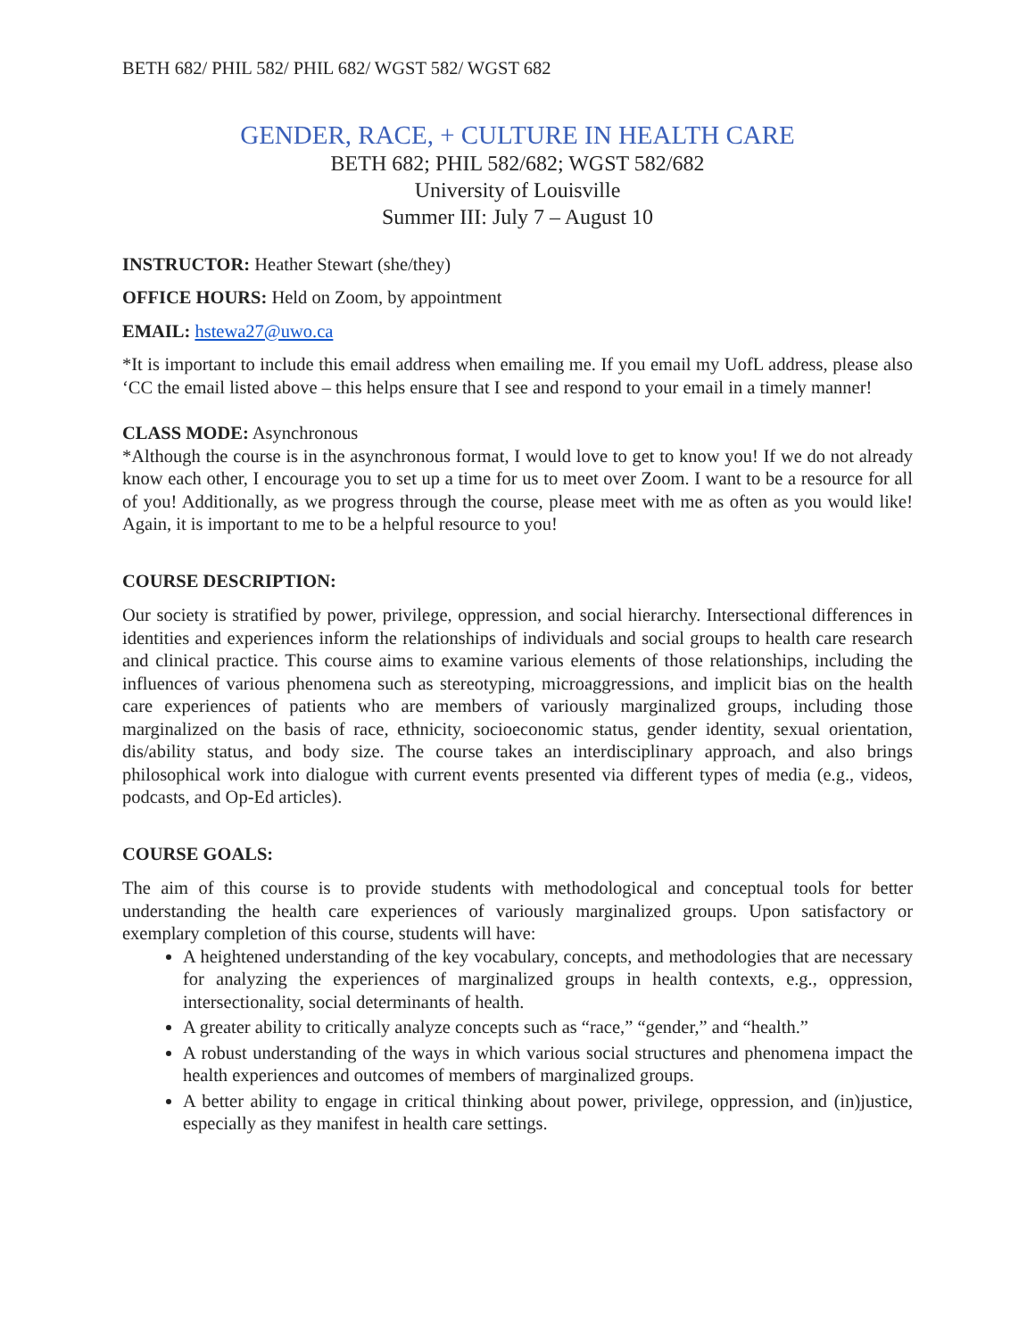BETH 682/ PHIL 582/ PHIL 682/ WGST 582/ WGST 682
GENDER, RACE, + CULTURE IN HEALTH CARE
BETH 682; PHIL 582/682; WGST 582/682
University of Louisville
Summer III: July 7 – August 10
INSTRUCTOR: Heather Stewart (she/they)
OFFICE HOURS: Held on Zoom, by appointment
EMAIL: hstewa27@uwo.ca
*It is important to include this email address when emailing me. If you email my UofL address, please also ‘CC the email listed above – this helps ensure that I see and respond to your email in a timely manner!
CLASS MODE: Asynchronous
*Although the course is in the asynchronous format, I would love to get to know you! If we do not already know each other, I encourage you to set up a time for us to meet over Zoom. I want to be a resource for all of you! Additionally, as we progress through the course, please meet with me as often as you would like! Again, it is important to me to be a helpful resource to you!
COURSE DESCRIPTION:
Our society is stratified by power, privilege, oppression, and social hierarchy. Intersectional differences in identities and experiences inform the relationships of individuals and social groups to health care research and clinical practice. This course aims to examine various elements of those relationships, including the influences of various phenomena such as stereotyping, microaggressions, and implicit bias on the health care experiences of patients who are members of variously marginalized groups, including those marginalized on the basis of race, ethnicity, socioeconomic status, gender identity, sexual orientation, dis/ability status, and body size. The course takes an interdisciplinary approach, and also brings philosophical work into dialogue with current events presented via different types of media (e.g., videos, podcasts, and Op-Ed articles).
COURSE GOALS:
The aim of this course is to provide students with methodological and conceptual tools for better understanding the health care experiences of variously marginalized groups. Upon satisfactory or exemplary completion of this course, students will have:
A heightened understanding of the key vocabulary, concepts, and methodologies that are necessary for analyzing the experiences of marginalized groups in health contexts, e.g., oppression, intersectionality, social determinants of health.
A greater ability to critically analyze concepts such as “race,” “gender,” and “health.”
A robust understanding of the ways in which various social structures and phenomena impact the health experiences and outcomes of members of marginalized groups.
A better ability to engage in critical thinking about power, privilege, oppression, and (in)justice, especially as they manifest in health care settings.